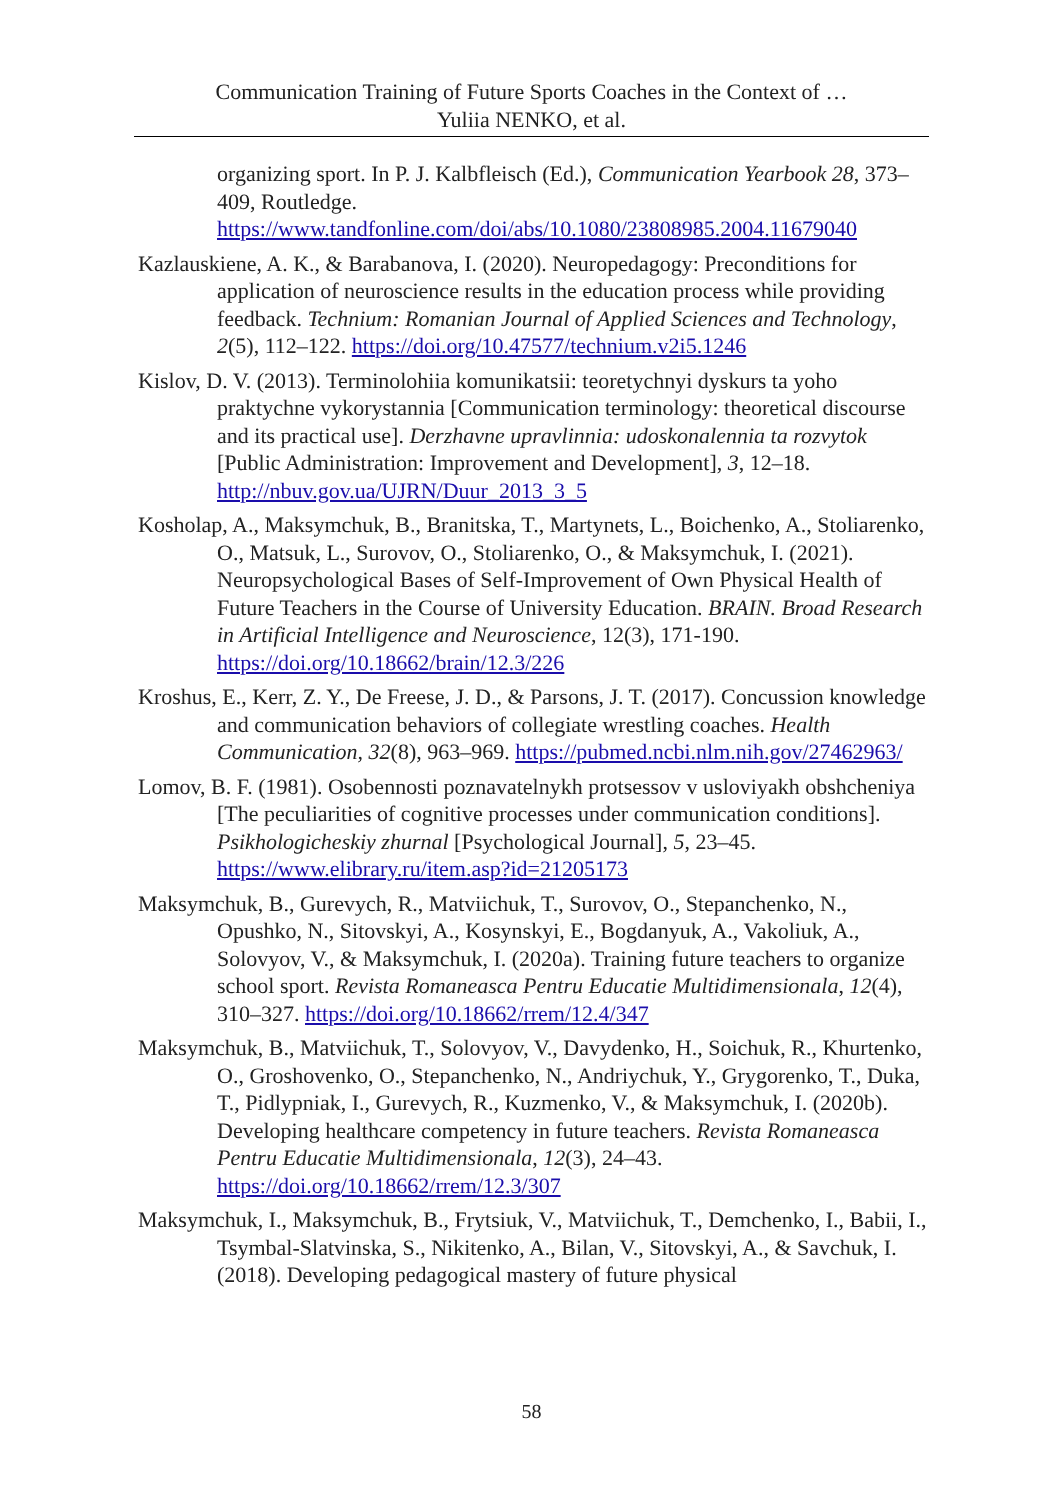Communication Training of Future Sports Coaches in the Context of …
Yuliia NENKO, et al.
organizing sport. In P. J. Kalbfleisch (Ed.), Communication Yearbook 28, 373–409, Routledge. https://www.tandfonline.com/doi/abs/10.1080/23808985.2004.11679040
Kazlauskiene, A. K., & Barabanova, I. (2020). Neuropedagogy: Preconditions for application of neuroscience results in the education process while providing feedback. Technium: Romanian Journal of Applied Sciences and Technology, 2(5), 112–122. https://doi.org/10.47577/technium.v2i5.1246
Kislov, D. V. (2013). Terminolohiia komunikatsii: teoretychnyi dyskurs ta yoho praktychne vykorystannia [Communication terminology: theoretical discourse and its practical use]. Derzhavne upravlinnia: udoskonalennia ta rozvytok [Public Administration: Improvement and Development], 3, 12–18. http://nbuv.gov.ua/UJRN/Duur_2013_3_5
Kosholap, A., Maksymchuk, B., Branitska, T., Martynets, L., Boichenko, A., Stoliarenko, O., Matsuk, L., Surovov, O., Stoliarenko, O., & Maksymchuk, I. (2021). Neuropsychological Bases of Self-Improvement of Own Physical Health of Future Teachers in the Course of University Education. BRAIN. Broad Research in Artificial Intelligence and Neuroscience, 12(3), 171-190. https://doi.org/10.18662/brain/12.3/226
Kroshus, E., Kerr, Z. Y., De Freese, J. D., & Parsons, J. T. (2017). Concussion knowledge and communication behaviors of collegiate wrestling coaches. Health Communication, 32(8), 963–969. https://pubmed.ncbi.nlm.nih.gov/27462963/
Lomov, B. F. (1981). Osobennosti poznavatelnykh protsessov v usloviyakh obshcheniya [The peculiarities of cognitive processes under communication conditions]. Psikhologicheskiy zhurnal [Psychological Journal], 5, 23–45. https://www.elibrary.ru/item.asp?id=21205173
Maksymchuk, B., Gurevych, R., Matviichuk, T., Surovov, O., Stepanchenko, N., Opushko, N., Sitovskyi, A., Kosynskyi, E., Bogdanyuk, A., Vakoliuk, A., Solovyov, V., & Maksymchuk, I. (2020a). Training future teachers to organize school sport. Revista Romaneasca Pentru Educatie Multidimensionala, 12(4), 310–327. https://doi.org/10.18662/rrem/12.4/347
Maksymchuk, B., Matviichuk, T., Solovyov, V., Davydenko, H., Soichuk, R., Khurtenko, O., Groshovenko, O., Stepanchenko, N., Andriychuk, Y., Grygorenko, T., Duka, T., Pidlypniak, I., Gurevych, R., Kuzmenko, V., & Maksymchuk, I. (2020b). Developing healthcare competency in future teachers. Revista Romaneasca Pentru Educatie Multidimensionala, 12(3), 24–43. https://doi.org/10.18662/rrem/12.3/307
Maksymchuk, I., Maksymchuk, B., Frytsiuk, V., Matviichuk, T., Demchenko, I., Babii, I., Tsymbal-Slatvinska, S., Nikitenko, A., Bilan, V., Sitovskyi, A., & Savchuk, I. (2018). Developing pedagogical mastery of future physical
58